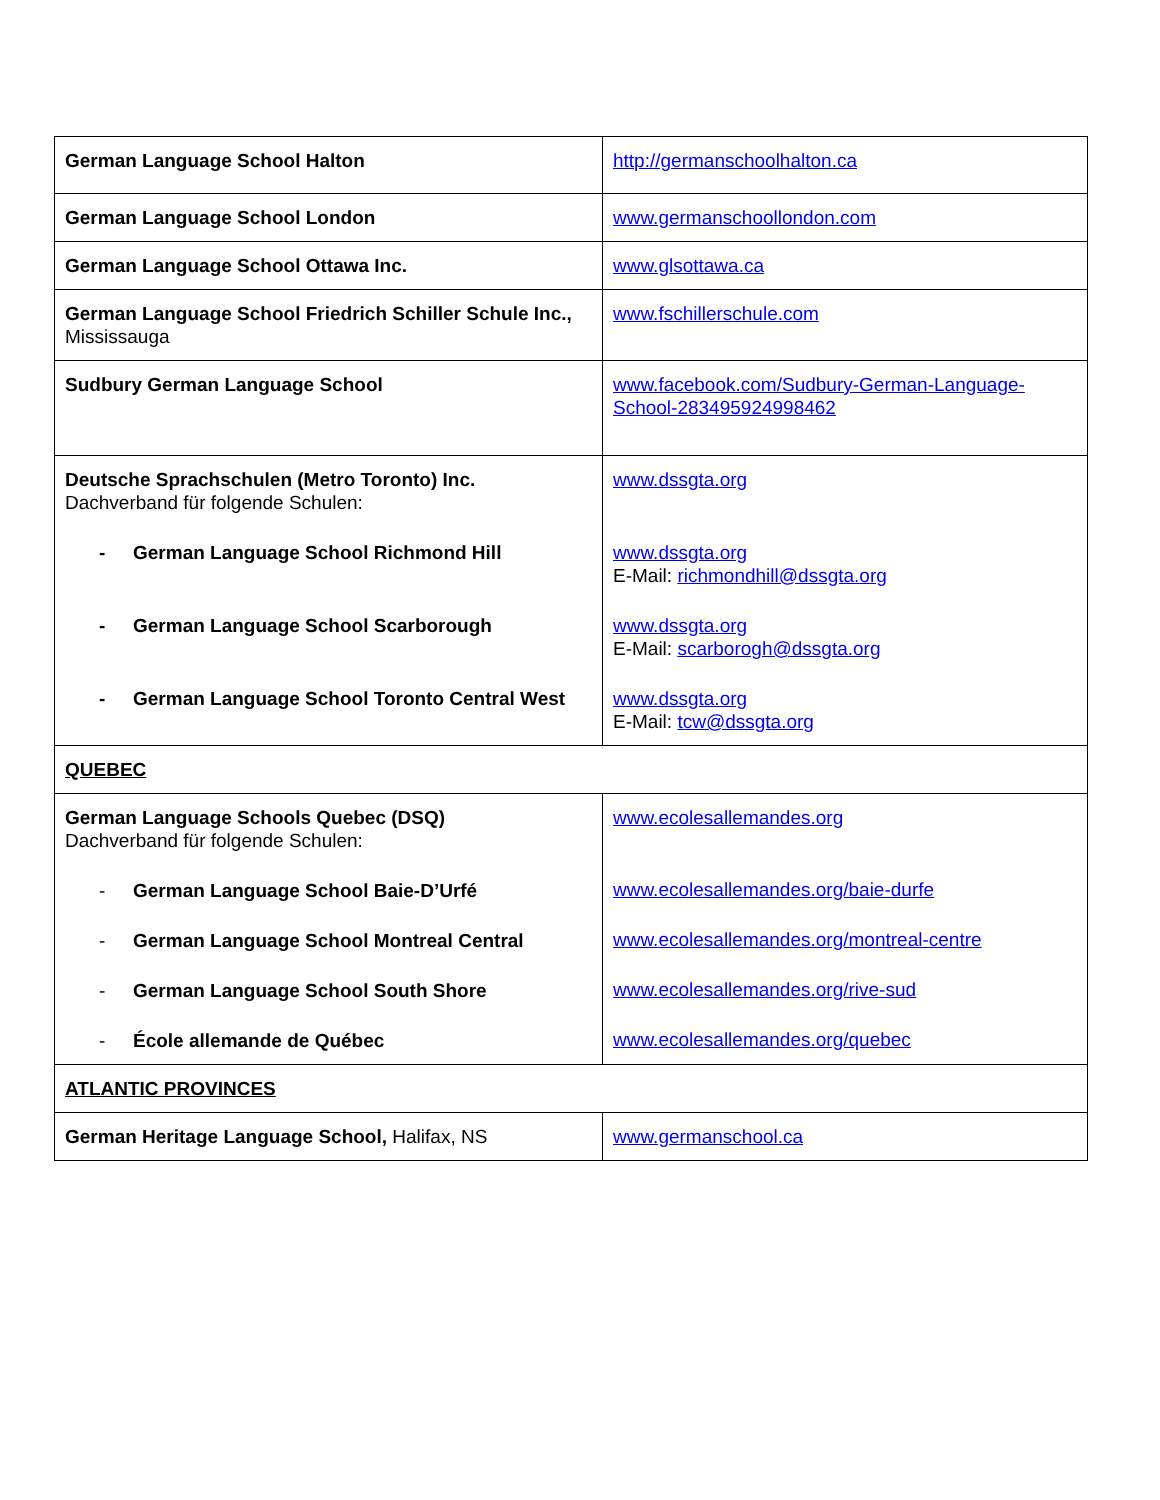| German Language School Halton | http://germanschoolhalton.ca |
| German Language School London | www.germanschoollondon.com |
| German Language School Ottawa Inc. | www.glsottawa.ca |
| German Language School Friedrich Schiller Schule Inc., Mississauga | www.fschillerschule.com |
| Sudbury German Language School | www.facebook.com/Sudbury-German-Language-School-283495924998462 |
| Deutsche Sprachschulen (Metro Toronto) Inc. Dachverband für folgende Schulen: - German Language School Richmond Hill - German Language School Scarborough - German Language School Toronto Central West | www.dssgta.org www.dssgta.org E-Mail: richmondhill@dssgta.org www.dssgta.org E-Mail: scarborogh@dssgta.org www.dssgta.org E-Mail: tcw@dssgta.org |
| QUEBEC | |
| German Language Schools Quebec (DSQ) Dachverband für folgende Schulen: - German Language School Baie-D’Urfé - German Language School Montreal Central - German Language School South Shore - École allemande de Québec | www.ecolesallemandes.org www.ecolesallemandes.org/baie-durfe www.ecolesallemandes.org/montreal-centre www.ecolesallemandes.org/rive-sud www.ecolesallemandes.org/quebec |
| ATLANTIC PROVINCES | |
| German Heritage Language School, Halifax, NS | www.germanschool.ca |